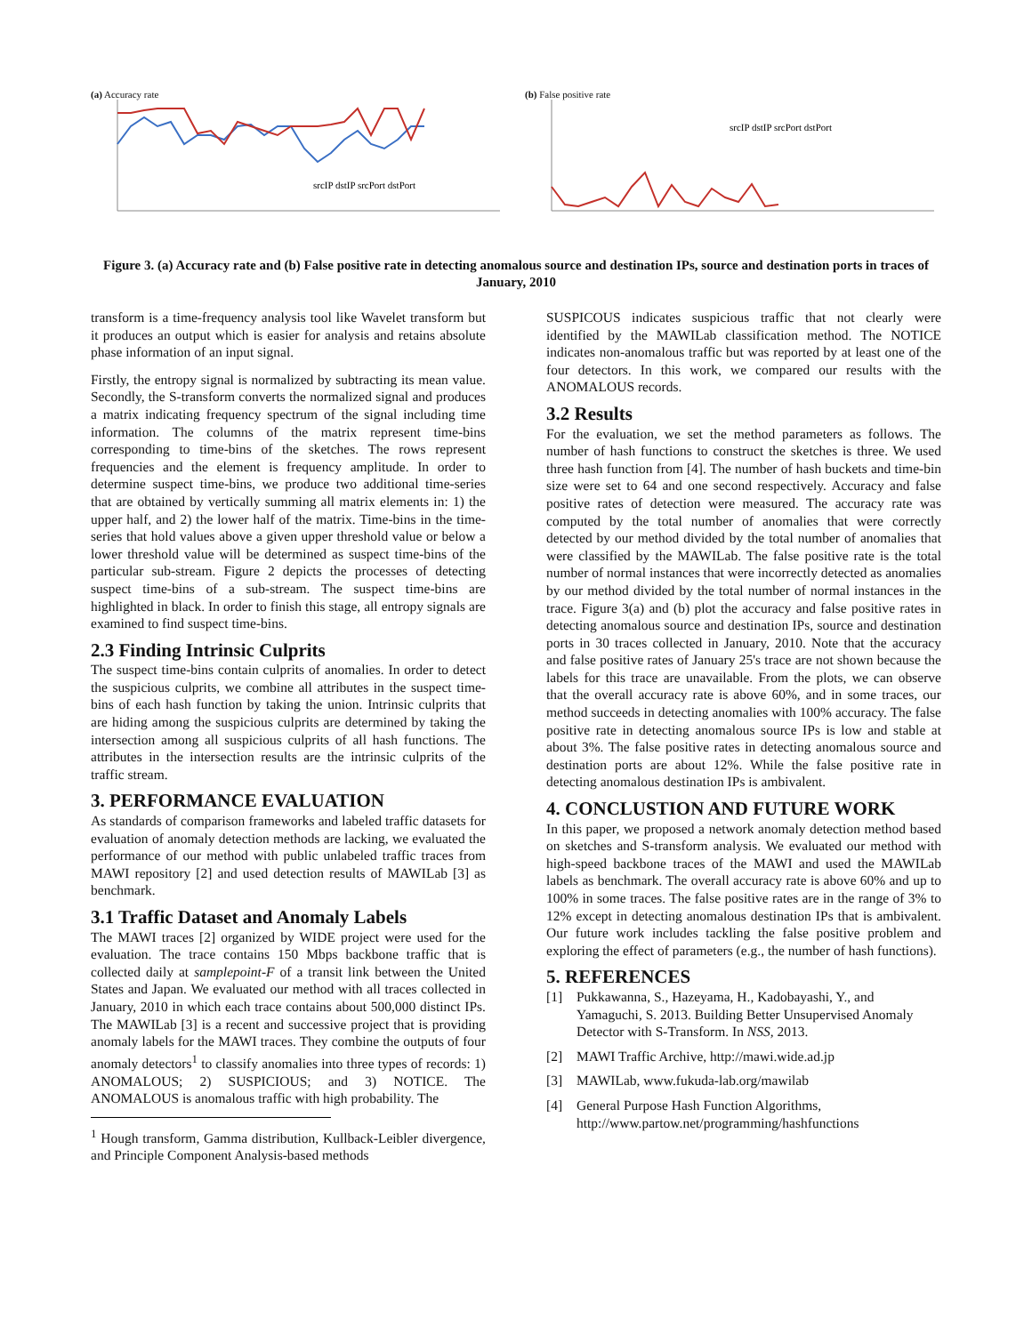(a) Accuracy rate
srcIP dstIP srcPort dstPort
(b) False positive rate
srcIP dstIP srcPort dstPort
Figure 3. (a) Accuracy rate and (b) False positive rate in detecting anomalous source and destination IPs, source and destination ports in traces of January, 2010
transform is a time-frequency analysis tool like Wavelet transform but it produces an output which is easier for analysis and retains absolute phase information of an input signal.
Firstly, the entropy signal is normalized by subtracting its mean value. Secondly, the S-transform converts the normalized signal and produces a matrix indicating frequency spectrum of the signal including time information. The columns of the matrix represent time-bins corresponding to time-bins of the sketches. The rows represent frequencies and the element is frequency amplitude. In order to determine suspect time-bins, we produce two additional time-series that are obtained by vertically summing all matrix elements in: 1) the upper half, and 2) the lower half of the matrix. Time-bins in the time-series that hold values above a given upper threshold value or below a lower threshold value will be determined as suspect time-bins of the particular sub-stream. Figure 2 depicts the processes of detecting suspect time-bins of a sub-stream. The suspect time-bins are highlighted in black. In order to finish this stage, all entropy signals are examined to find suspect time-bins.
2.3 Finding Intrinsic Culprits
The suspect time-bins contain culprits of anomalies. In order to detect the suspicious culprits, we combine all attributes in the suspect time-bins of each hash function by taking the union. Intrinsic culprits that are hiding among the suspicious culprits are determined by taking the intersection among all suspicious culprits of all hash functions. The attributes in the intersection results are the intrinsic culprits of the traffic stream.
3. PERFORMANCE EVALUATION
As standards of comparison frameworks and labeled traffic datasets for evaluation of anomaly detection methods are lacking, we evaluated the performance of our method with public unlabeled traffic traces from MAWI repository [2] and used detection results of MAWILab [3] as benchmark.
3.1 Traffic Dataset and Anomaly Labels
The MAWI traces [2] organized by WIDE project were used for the evaluation. The trace contains 150 Mbps backbone traffic that is collected daily at samplepoint-F of a transit link between the United States and Japan. We evaluated our method with all traces collected in January, 2010 in which each trace contains about 500,000 distinct IPs. The MAWILab [3] is a recent and successive project that is providing anomaly labels for the MAWI traces. They combine the outputs of four anomaly detectors<sup>1</sup> to classify anomalies into three types of records: 1) ANOMALOUS; 2) SUSPICIOUS; and 3) NOTICE. The ANOMALOUS is anomalous traffic with high probability. The
<sup>1</sup> Hough transform, Gamma distribution, Kullback-Leibler divergence, and Principle Component Analysis-based methods
SUSPICOUS indicates suspicious traffic that not clearly were identified by the MAWILab classification method. The NOTICE indicates non-anomalous traffic but was reported by at least one of the four detectors. In this work, we compared our results with the ANOMALOUS records.
3.2 Results
For the evaluation, we set the method parameters as follows. The number of hash functions to construct the sketches is three. We used three hash function from [4]. The number of hash buckets and time-bin size were set to 64 and one second respectively. Accuracy and false positive rates of detection were measured. The accuracy rate was computed by the total number of anomalies that were correctly detected by our method divided by the total number of anomalies that were classified by the MAWILab. The false positive rate is the total number of normal instances that were incorrectly detected as anomalies by our method divided by the total number of normal instances in the trace. Figure 3(a) and (b) plot the accuracy and false positive rates in detecting anomalous source and destination IPs, source and destination ports in 30 traces collected in January, 2010. Note that the accuracy and false positive rates of January 25's trace are not shown because the labels for this trace are unavailable. From the plots, we can observe that the overall accuracy rate is above 60%, and in some traces, our method succeeds in detecting anomalies with 100% accuracy. The false positive rate in detecting anomalous source IPs is low and stable at about 3%. The false positive rates in detecting anomalous source and destination ports are about 12%. While the false positive rate in detecting anomalous destination IPs is ambivalent.
4. CONCLUSTION AND FUTURE WORK
In this paper, we proposed a network anomaly detection method based on sketches and S-transform analysis. We evaluated our method with high-speed backbone traces of the MAWI and used the MAWILab labels as benchmark. The overall accuracy rate is above 60% and up to 100% in some traces. The false positive rates are in the range of 3% to 12% except in detecting anomalous destination IPs that is ambivalent. Our future work includes tackling the false positive problem and exploring the effect of parameters (e.g., the number of hash functions).
5. REFERENCES
[1] Pukkawanna, S., Hazeyama, H., Kadobayashi, Y., and Yamaguchi, S. 2013. Building Better Unsupervised Anomaly Detector with S-Transform. In NSS, 2013.
[2] MAWI Traffic Archive, http://mawi.wide.ad.jp
[3] MAWILab, www.fukuda-lab.org/mawilab
[4] General Purpose Hash Function Algorithms, http://www.partow.net/programming/hashfunctions